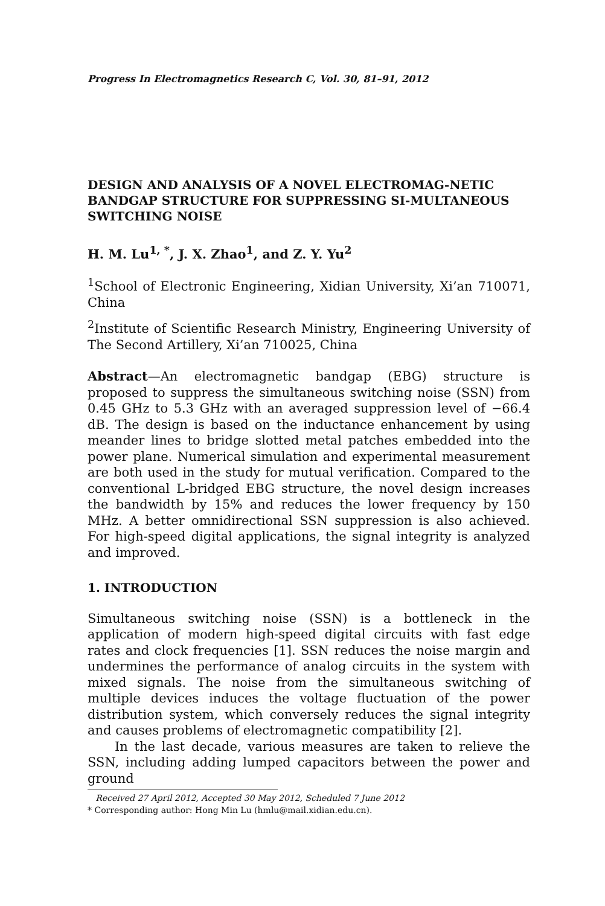Progress In Electromagnetics Research C, Vol. 30, 81–91, 2012
DESIGN AND ANALYSIS OF A NOVEL ELECTROMAG-NETIC BANDGAP STRUCTURE FOR SUPPRESSING SI-MULTANEOUS SWITCHING NOISE
H. M. Lu<sup>1, *</sup>, J. X. Zhao<sup>1</sup>, and Z. Y. Yu<sup>2</sup>
<sup>1</sup> School of Electronic Engineering, Xidian University, Xi’an 710071, China
<sup>2</sup> Institute of Scientific Research Ministry, Engineering University of The Second Artillery, Xi’an 710025, China
Abstract—An electromagnetic bandgap (EBG) structure is proposed to suppress the simultaneous switching noise (SSN) from 0.45 GHz to 5.3 GHz with an averaged suppression level of −66.4 dB. The design is based on the inductance enhancement by using meander lines to bridge slotted metal patches embedded into the power plane. Numerical simulation and experimental measurement are both used in the study for mutual verification. Compared to the conventional L-bridged EBG structure, the novel design increases the bandwidth by 15% and reduces the lower frequency by 150 MHz. A better omnidirectional SSN suppression is also achieved. For high-speed digital applications, the signal integrity is analyzed and improved.
1. INTRODUCTION
Simultaneous switching noise (SSN) is a bottleneck in the application of modern high-speed digital circuits with fast edge rates and clock frequencies [1]. SSN reduces the noise margin and undermines the performance of analog circuits in the system with mixed signals. The noise from the simultaneous switching of multiple devices induces the voltage fluctuation of the power distribution system, which conversely reduces the signal integrity and causes problems of electromagnetic compatibility [2].
In the last decade, various measures are taken to relieve the SSN, including adding lumped capacitors between the power and ground
Received 27 April 2012, Accepted 30 May 2012, Scheduled 7 June 2012
* Corresponding author: Hong Min Lu (hmlu@mail.xidian.edu.cn).